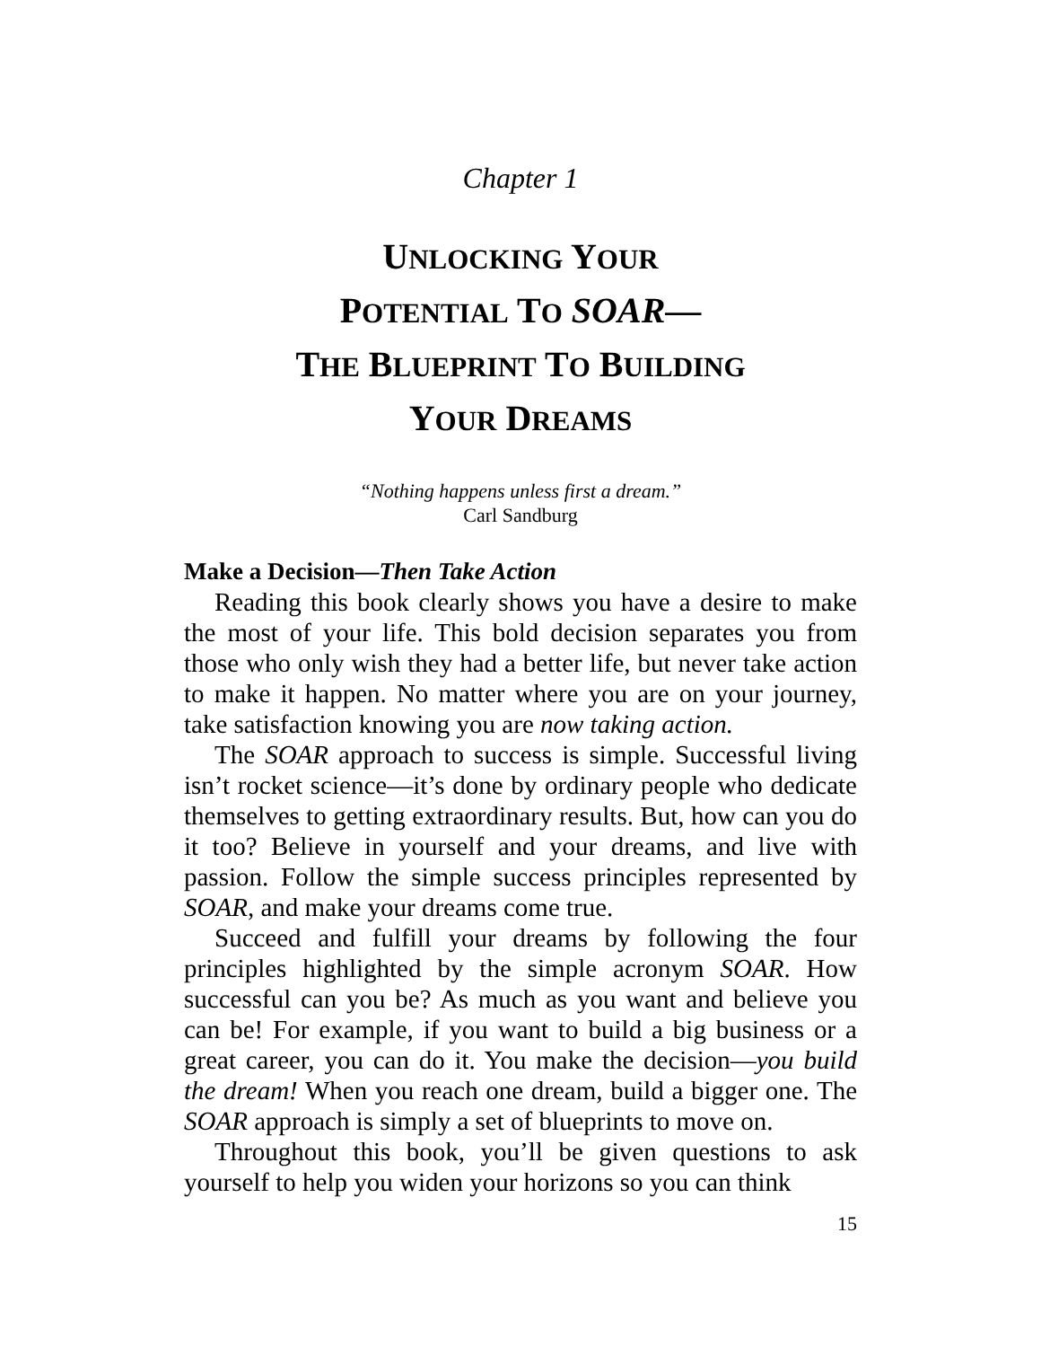Chapter 1
UNLOCKING YOUR
POTENTIAL TO SOAR—
THE BLUEPRINT TO BUILDING
YOUR DREAMS
“Nothing happens unless first a dream.”
Carl Sandburg
Make a Decision—Then Take Action
Reading this book clearly shows you have a desire to make the most of your life. This bold decision separates you from those who only wish they had a better life, but never take action to make it happen. No matter where you are on your journey, take satisfaction knowing you are now taking action.
The SOAR approach to success is simple. Successful living isn’t rocket science—it’s done by ordinary people who dedicate themselves to getting extraordinary results. But, how can you do it too? Believe in yourself and your dreams, and live with passion. Follow the simple success principles represented by SOAR, and make your dreams come true.
Succeed and fulfill your dreams by following the four principles highlighted by the simple acronym SOAR. How successful can you be? As much as you want and believe you can be! For example, if you want to build a big business or a great career, you can do it. You make the decision—you build the dream! When you reach one dream, build a bigger one. The SOAR approach is simply a set of blueprints to move on.
Throughout this book, you’ll be given questions to ask yourself to help you widen your horizons so you can think
15